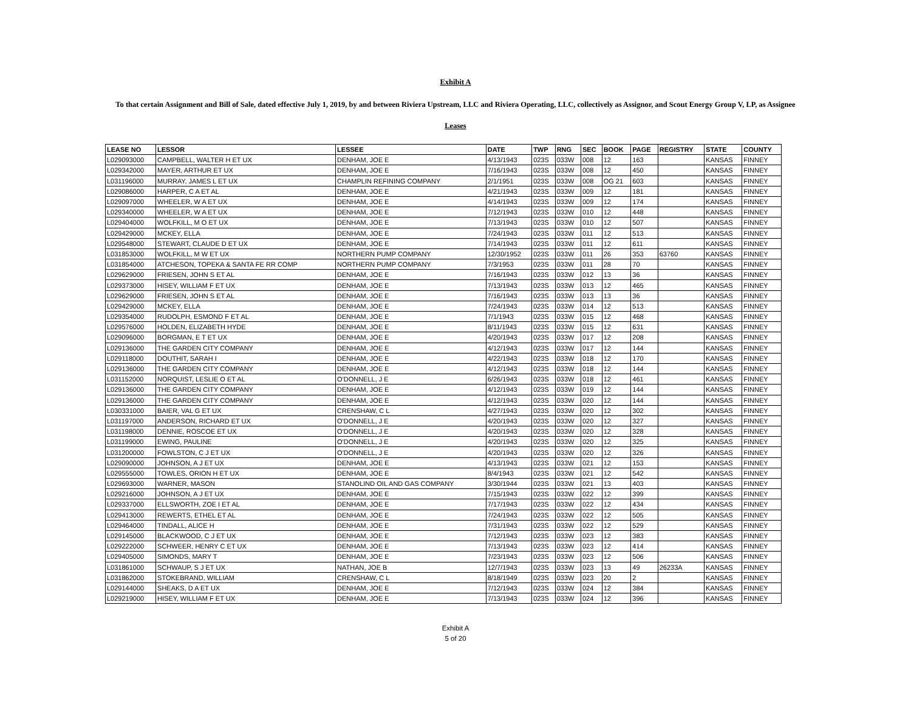Exhibit A
To that certain Assignment and Bill of Sale, dated effective July 1, 2019, by and between Riviera Upstream, LLC and Riviera Operating, LLC, collectively as Assignor, and Scout Energy Group V, LP, as Assignee
Leases
| LEASE NO | LESSOR | LESSEE | DATE | TWP | RNG | SEC | BOOK | PAGE | REGISTRY | STATE | COUNTY |
| --- | --- | --- | --- | --- | --- | --- | --- | --- | --- | --- | --- |
| L029093000 | CAMPBELL, WALTER H ET UX | DENHAM, JOE E | 4/13/1943 | 023S | 033W | 008 | 12 | 163 | | KANSAS | FINNEY |
| L029342000 | MAYER, ARTHUR ET UX | DENHAM, JOE E | 7/16/1943 | 023S | 033W | 008 | 12 | 450 | | KANSAS | FINNEY |
| L031196000 | MURRAY, JAMES L ET UX | CHAMPLIN REFINING COMPANY | 2/1/1951 | 023S | 033W | 008 | OG 21 | 603 | | KANSAS | FINNEY |
| L029086000 | HARPER, C A ET AL | DENHAM, JOE E | 4/21/1943 | 023S | 033W | 009 | 12 | 181 | | KANSAS | FINNEY |
| L029097000 | WHEELER, W A ET UX | DENHAM, JOE E | 4/14/1943 | 023S | 033W | 009 | 12 | 174 | | KANSAS | FINNEY |
| L029340000 | WHEELER, W A ET UX | DENHAM, JOE E | 7/12/1943 | 023S | 033W | 010 | 12 | 448 | | KANSAS | FINNEY |
| L029404000 | WOLFKILL, M O ET UX | DENHAM, JOE E | 7/13/1943 | 023S | 033W | 010 | 12 | 507 | | KANSAS | FINNEY |
| L029429000 | MCKEY, ELLA | DENHAM, JOE E | 7/24/1943 | 023S | 033W | 011 | 12 | 513 | | KANSAS | FINNEY |
| L029548000 | STEWART, CLAUDE D ET UX | DENHAM, JOE E | 7/14/1943 | 023S | 033W | 011 | 12 | 611 | | KANSAS | FINNEY |
| L031853000 | WOLFKILL, M W ET UX | NORTHERN PUMP COMPANY | 12/30/1952 | 023S | 033W | 011 | 26 | 353 | 63760 | KANSAS | FINNEY |
| L031854000 | ATCHESON, TOPEKA & SANTA FE RR COMP | NORTHERN PUMP COMPANY | 7/3/1953 | 023S | 033W | 011 | 28 | 70 | | KANSAS | FINNEY |
| L029629000 | FRIESEN, JOHN S ET AL | DENHAM, JOE E | 7/16/1943 | 023S | 033W | 012 | 13 | 36 | | KANSAS | FINNEY |
| L029373000 | HISEY, WILLIAM F ET UX | DENHAM, JOE E | 7/13/1943 | 023S | 033W | 013 | 12 | 465 | | KANSAS | FINNEY |
| L029629000 | FRIESEN, JOHN S ET AL | DENHAM, JOE E | 7/16/1943 | 023S | 033W | 013 | 13 | 36 | | KANSAS | FINNEY |
| L029429000 | MCKEY, ELLA | DENHAM, JOE E | 7/24/1943 | 023S | 033W | 014 | 12 | 513 | | KANSAS | FINNEY |
| L029354000 | RUDOLPH, ESMOND F ET AL | DENHAM, JOE E | 7/1/1943 | 023S | 033W | 015 | 12 | 468 | | KANSAS | FINNEY |
| L029576000 | HOLDEN, ELIZABETH HYDE | DENHAM, JOE E | 8/11/1943 | 023S | 033W | 015 | 12 | 631 | | KANSAS | FINNEY |
| L029096000 | BORGMAN, E T ET UX | DENHAM, JOE E | 4/20/1943 | 023S | 033W | 017 | 12 | 208 | | KANSAS | FINNEY |
| L029136000 | THE GARDEN CITY COMPANY | DENHAM, JOE E | 4/12/1943 | 023S | 033W | 017 | 12 | 144 | | KANSAS | FINNEY |
| L029118000 | DOUTHIT, SARAH I | DENHAM, JOE E | 4/22/1943 | 023S | 033W | 018 | 12 | 170 | | KANSAS | FINNEY |
| L029136000 | THE GARDEN CITY COMPANY | DENHAM, JOE E | 4/12/1943 | 023S | 033W | 018 | 12 | 144 | | KANSAS | FINNEY |
| L031152000 | NORQUIST, LESLIE O ET AL | O'DONNELL, J E | 6/26/1943 | 023S | 033W | 018 | 12 | 461 | | KANSAS | FINNEY |
| L029136000 | THE GARDEN CITY COMPANY | DENHAM, JOE E | 4/12/1943 | 023S | 033W | 019 | 12 | 144 | | KANSAS | FINNEY |
| L029136000 | THE GARDEN CITY COMPANY | DENHAM, JOE E | 4/12/1943 | 023S | 033W | 020 | 12 | 144 | | KANSAS | FINNEY |
| L030331000 | BAIER, VAL G ET UX | CRENSHAW, C L | 4/27/1943 | 023S | 033W | 020 | 12 | 302 | | KANSAS | FINNEY |
| L031197000 | ANDERSON, RICHARD ET UX | O'DONNELL, J E | 4/20/1943 | 023S | 033W | 020 | 12 | 327 | | KANSAS | FINNEY |
| L031198000 | DENNIE, ROSCOE ET UX | O'DONNELL, J E | 4/20/1943 | 023S | 033W | 020 | 12 | 328 | | KANSAS | FINNEY |
| L031199000 | EWING, PAULINE | O'DONNELL, J E | 4/20/1943 | 023S | 033W | 020 | 12 | 325 | | KANSAS | FINNEY |
| L031200000 | FOWLSTON, C J ET UX | O'DONNELL, J E | 4/20/1943 | 023S | 033W | 020 | 12 | 326 | | KANSAS | FINNEY |
| L029090000 | JOHNSON, A J ET UX | DENHAM, JOE E | 4/13/1943 | 023S | 033W | 021 | 12 | 153 | | KANSAS | FINNEY |
| L029555000 | TOWLES, ORION H ET UX | DENHAM, JOE E | 8/4/1943 | 023S | 033W | 021 | 12 | 542 | | KANSAS | FINNEY |
| L029693000 | WARNER, MASON | STANOLIND OIL AND GAS COMPANY | 3/30/1944 | 023S | 033W | 021 | 13 | 403 | | KANSAS | FINNEY |
| L029216000 | JOHNSON, A J ET UX | DENHAM, JOE E | 7/15/1943 | 023S | 033W | 022 | 12 | 399 | | KANSAS | FINNEY |
| L029337000 | ELLSWORTH, ZOE I ET AL | DENHAM, JOE E | 7/17/1943 | 023S | 033W | 022 | 12 | 434 | | KANSAS | FINNEY |
| L029413000 | REWERTS, ETHEL ET AL | DENHAM, JOE E | 7/24/1943 | 023S | 033W | 022 | 12 | 505 | | KANSAS | FINNEY |
| L029464000 | TINDALL, ALICE H | DENHAM, JOE E | 7/31/1943 | 023S | 033W | 022 | 12 | 529 | | KANSAS | FINNEY |
| L029145000 | BLACKWOOD, C J ET UX | DENHAM, JOE E | 7/12/1943 | 023S | 033W | 023 | 12 | 383 | | KANSAS | FINNEY |
| L029222000 | SCHWEER, HENRY C ET UX | DENHAM, JOE E | 7/13/1943 | 023S | 033W | 023 | 12 | 414 | | KANSAS | FINNEY |
| L029405000 | SIMONDS, MARY T | DENHAM, JOE E | 7/23/1943 | 023S | 033W | 023 | 12 | 506 | | KANSAS | FINNEY |
| L031861000 | SCHWAUP, S J ET UX | NATHAN, JOE B | 12/7/1943 | 023S | 033W | 023 | 13 | 49 | 26233A | KANSAS | FINNEY |
| L031862000 | STOKEBRAND, WILLIAM | CRENSHAW, C L | 8/18/1949 | 023S | 033W | 023 | 20 | 2 | | KANSAS | FINNEY |
| L029144000 | SHEAKS, D A ET UX | DENHAM, JOE E | 7/12/1943 | 023S | 033W | 024 | 12 | 384 | | KANSAS | FINNEY |
| L029219000 | HISEY, WILLIAM F ET UX | DENHAM, JOE E | 7/13/1943 | 023S | 033W | 024 | 12 | 396 | | KANSAS | FINNEY |
Exhibit A
5 of 20